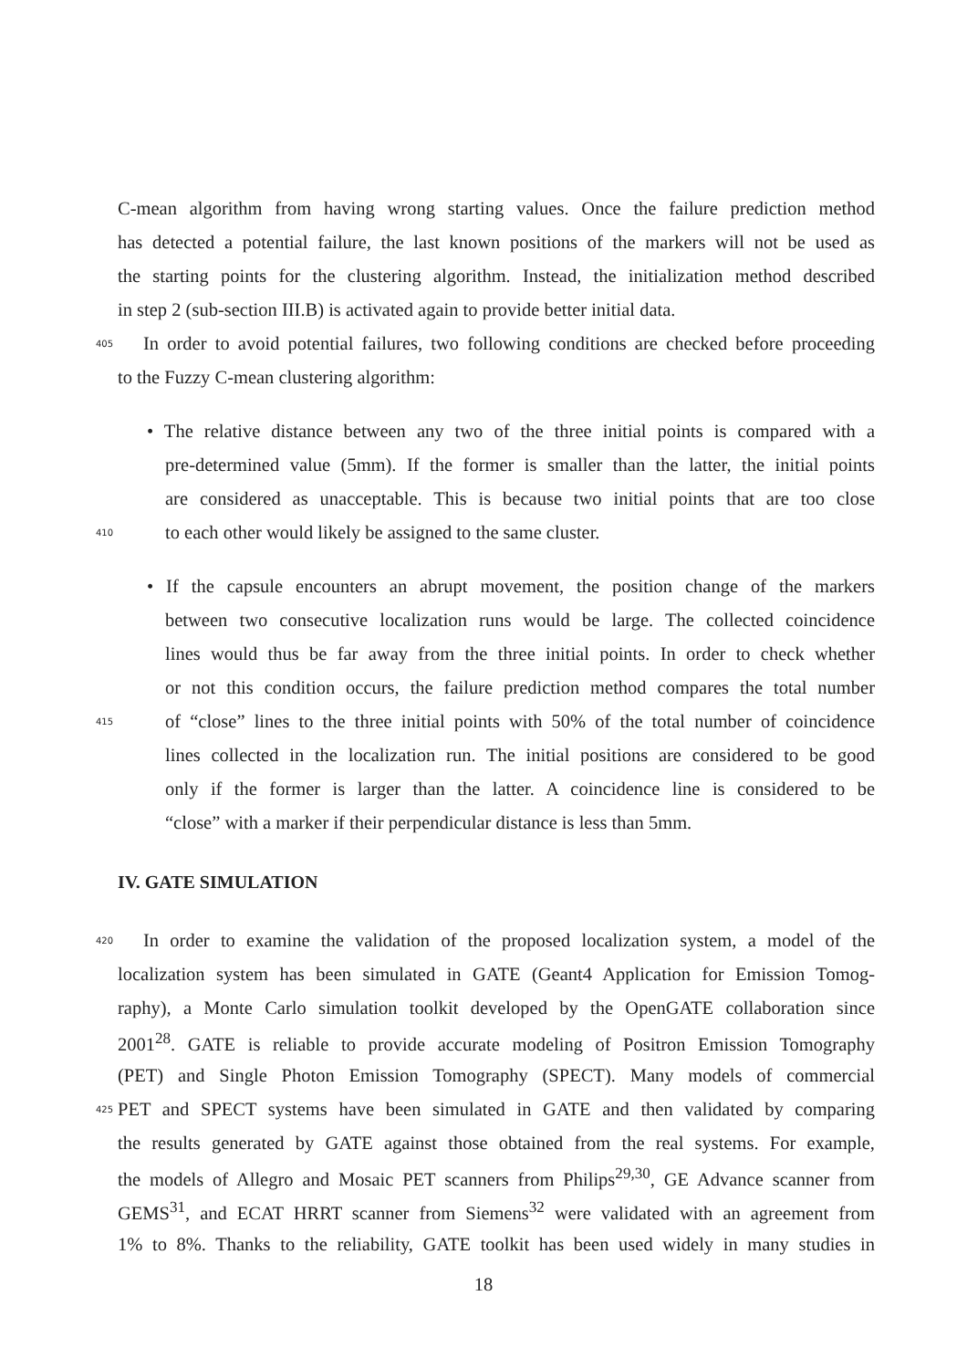C-mean algorithm from having wrong starting values. Once the failure prediction method
has detected a potential failure, the last known positions of the markers will not be used as
the starting points for the clustering algorithm. Instead, the initialization method described
in step 2 (sub-section III.B) is activated again to provide better initial data.
405 In order to avoid potential failures, two following conditions are checked before proceeding
to the Fuzzy C-mean clustering algorithm:
• The relative distance between any two of the three initial points is compared with a
pre-determined value (5mm). If the former is smaller than the latter, the initial points
are considered as unacceptable. This is because two initial points that are too close
410 to each other would likely be assigned to the same cluster.
• If the capsule encounters an abrupt movement, the position change of the markers
between two consecutive localization runs would be large. The collected coincidence
lines would thus be far away from the three initial points. In order to check whether
or not this condition occurs, the failure prediction method compares the total number
415 of “close” lines to the three initial points with 50% of the total number of coincidence
lines collected in the localization run. The initial positions are considered to be good
only if the former is larger than the latter. A coincidence line is considered to be
“close” with a marker if their perpendicular distance is less than 5mm.
IV. GATE SIMULATION
420 In order to examine the validation of the proposed localization system, a model of the
localization system has been simulated in GATE (Geant4 Application for Emission Tomog-
raphy), a Monte Carlo simulation toolkit developed by the OpenGATE collaboration since
2001<sup>28</sup>. GATE is reliable to provide accurate modeling of Positron Emission Tomography
(PET) and Single Photon Emission Tomography (SPECT). Many models of commercial
425 PET and SPECT systems have been simulated in GATE and then validated by comparing
the results generated by GATE against those obtained from the real systems. For example,
the models of Allegro and Mosaic PET scanners from Philips<sup>29,30</sup>, GE Advance scanner from
GEMS<sup>31</sup>, and ECAT HRRT scanner from Siemens<sup>32</sup> were validated with an agreement from
1% to 8%. Thanks to the reliability, GATE toolkit has been used widely in many studies in
18